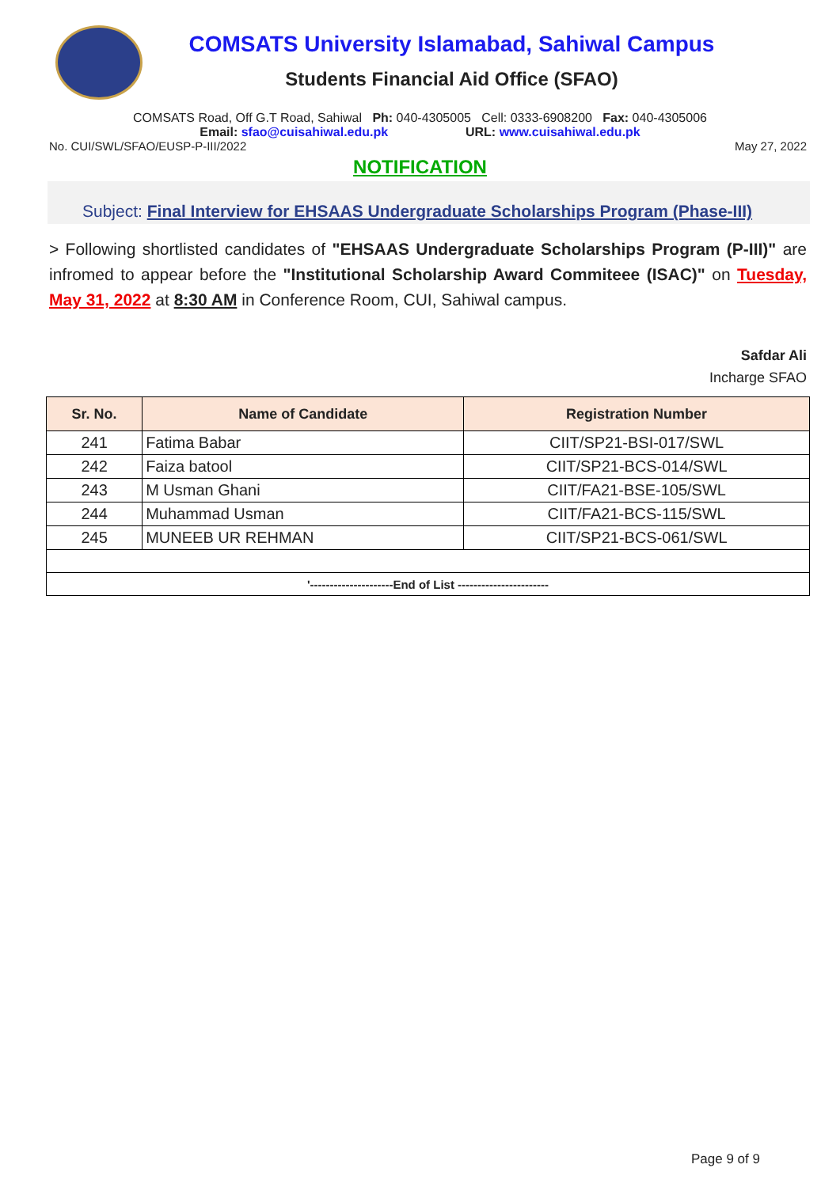COMSATS University Islamabad, Sahiwal Campus
Students Financial Aid Office (SFAO)
COMSATS Road, Off G.T Road, Sahiwal Ph: 040-4305005 Cell: 0333-6908200 Fax: 040-4305006
Email: sfao@cuisahiwal.edu.pk URL: www.cuisahiwal.edu.pk
No. CUI/SWL/SFAO/EUSP-P-III/2022 May 27, 2022
NOTIFICATION
Subject: Final Interview for EHSAAS Undergraduate Scholarships Program (Phase-III)
> Following shortlisted candidates of "EHSAAS Undergraduate Scholarships Program (P-III)" are infromed to appear before the "Institutional Scholarship Award Commiteee (ISAC)" on Tuesday, May 31, 2022 at 8:30 AM in Conference Room, CUI, Sahiwal campus.
Safdar Ali
Incharge SFAO
| Sr. No. | Name of Candidate | Registration Number |
| --- | --- | --- |
| 241 | Fatima Babar | CIIT/SP21-BSI-017/SWL |
| 242 | Faiza batool | CIIT/SP21-BCS-014/SWL |
| 243 | M Usman Ghani | CIIT/FA21-BSE-105/SWL |
| 244 | Muhammad Usman | CIIT/FA21-BCS-115/SWL |
| 245 | MUNEEB UR REHMAN | CIIT/SP21-BCS-061/SWL |
| '---------------------End of List ----------------------- | | |
Page 9 of 9